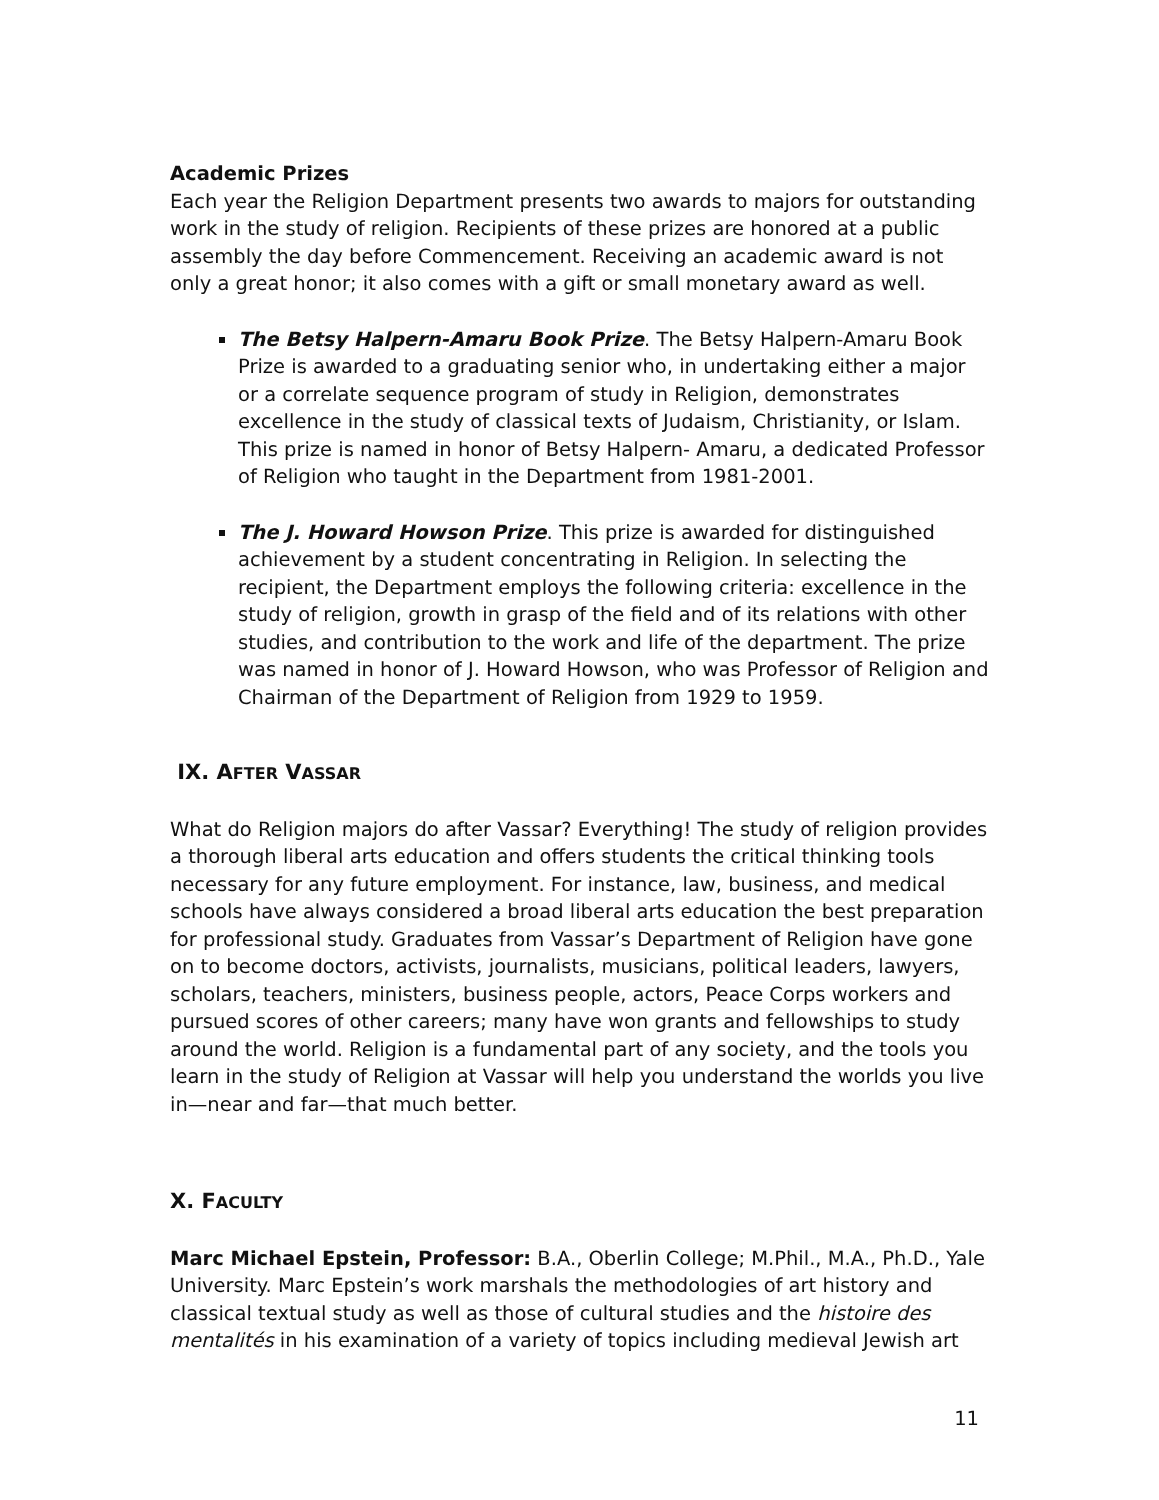Academic Prizes
Each year the Religion Department presents two awards to majors for outstanding work in the study of religion. Recipients of these prizes are honored at a public assembly the day before Commencement. Receiving an academic award is not only a great honor; it also comes with a gift or small monetary award as well.
The Betsy Halpern-Amaru Book Prize. The Betsy Halpern-Amaru Book Prize is awarded to a graduating senior who, in undertaking either a major or a correlate sequence program of study in Religion, demonstrates excellence in the study of classical texts of Judaism, Christianity, or Islam. This prize is named in honor of Betsy Halpern- Amaru, a dedicated Professor of Religion who taught in the Department from 1981-2001.
The J. Howard Howson Prize. This prize is awarded for distinguished achievement by a student concentrating in Religion. In selecting the recipient, the Department employs the following criteria: excellence in the study of religion, growth in grasp of the field and of its relations with other studies, and contribution to the work and life of the department. The prize was named in honor of J. Howard Howson, who was Professor of Religion and Chairman of the Department of Religion from 1929 to 1959.
IX. AFTER VASSAR
What do Religion majors do after Vassar? Everything! The study of religion provides a thorough liberal arts education and offers students the critical thinking tools necessary for any future employment. For instance, law, business, and medical schools have always considered a broad liberal arts education the best preparation for professional study. Graduates from Vassar’s Department of Religion have gone on to become doctors, activists, journalists, musicians, political leaders, lawyers, scholars, teachers, ministers, business people, actors, Peace Corps workers and pursued scores of other careers; many have won grants and fellowships to study around the world. Religion is a fundamental part of any society, and the tools you learn in the study of Religion at Vassar will help you understand the worlds you live in—near and far—that much better.
X. FACULTY
Marc Michael Epstein, Professor: B.A., Oberlin College; M.Phil., M.A., Ph.D., Yale University. Marc Epstein’s work marshals the methodologies of art history and classical textual study as well as those of cultural studies and the histoire des mentalités in his examination of a variety of topics including medieval Jewish art
11